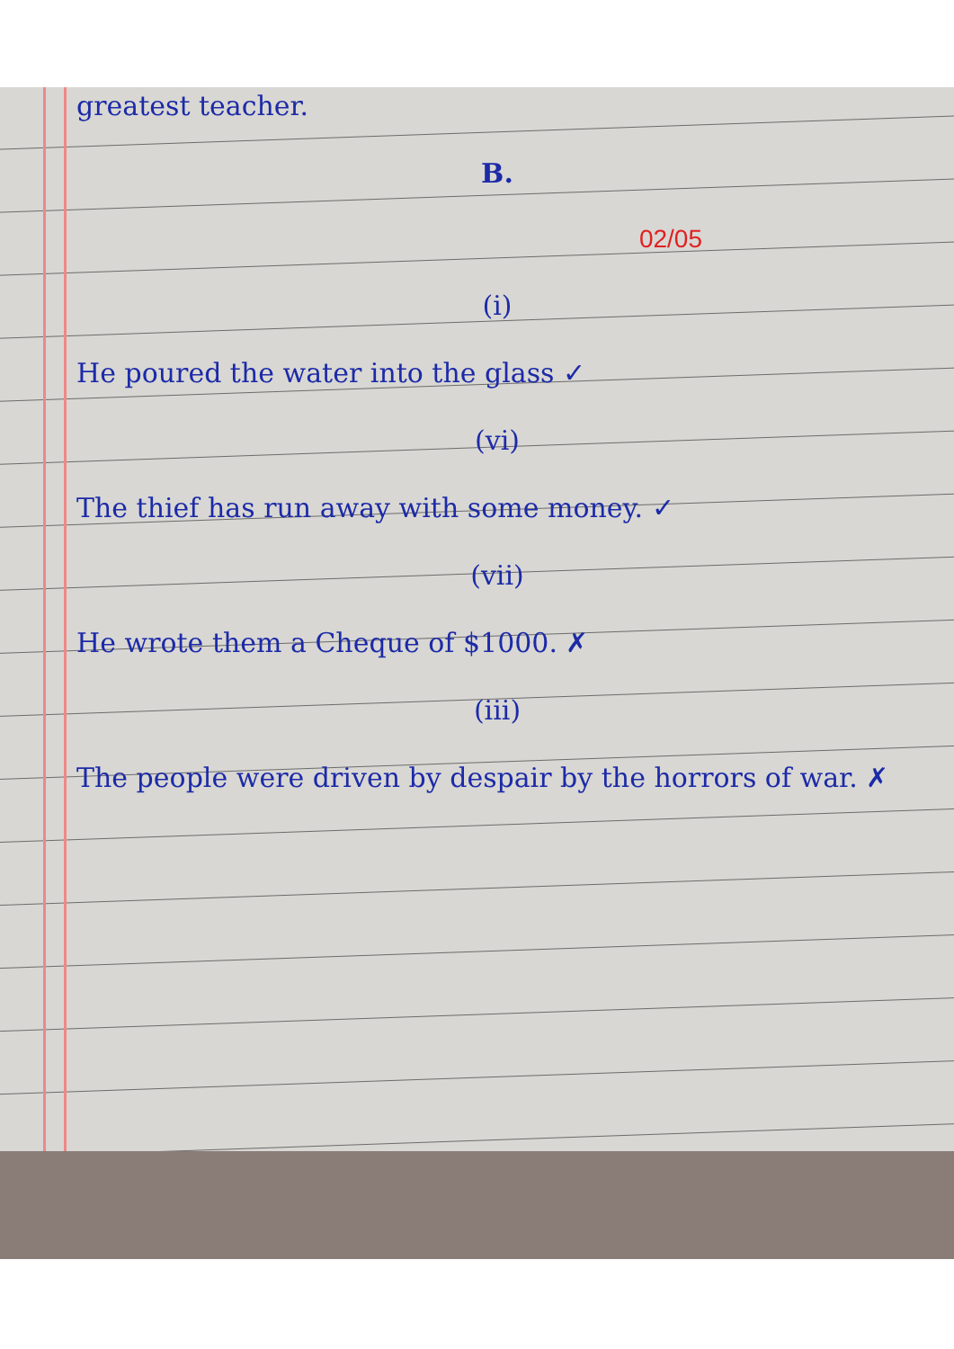greatest teacher.
B.
02/05
(i)
He poured the water into the glass ✓
(vi)
The thief has run away with some money. ✓
(vii)
He wrote them a Cheque of $1000. ✗
(iii)
The people were driven by despair by the horrors of war. ✗